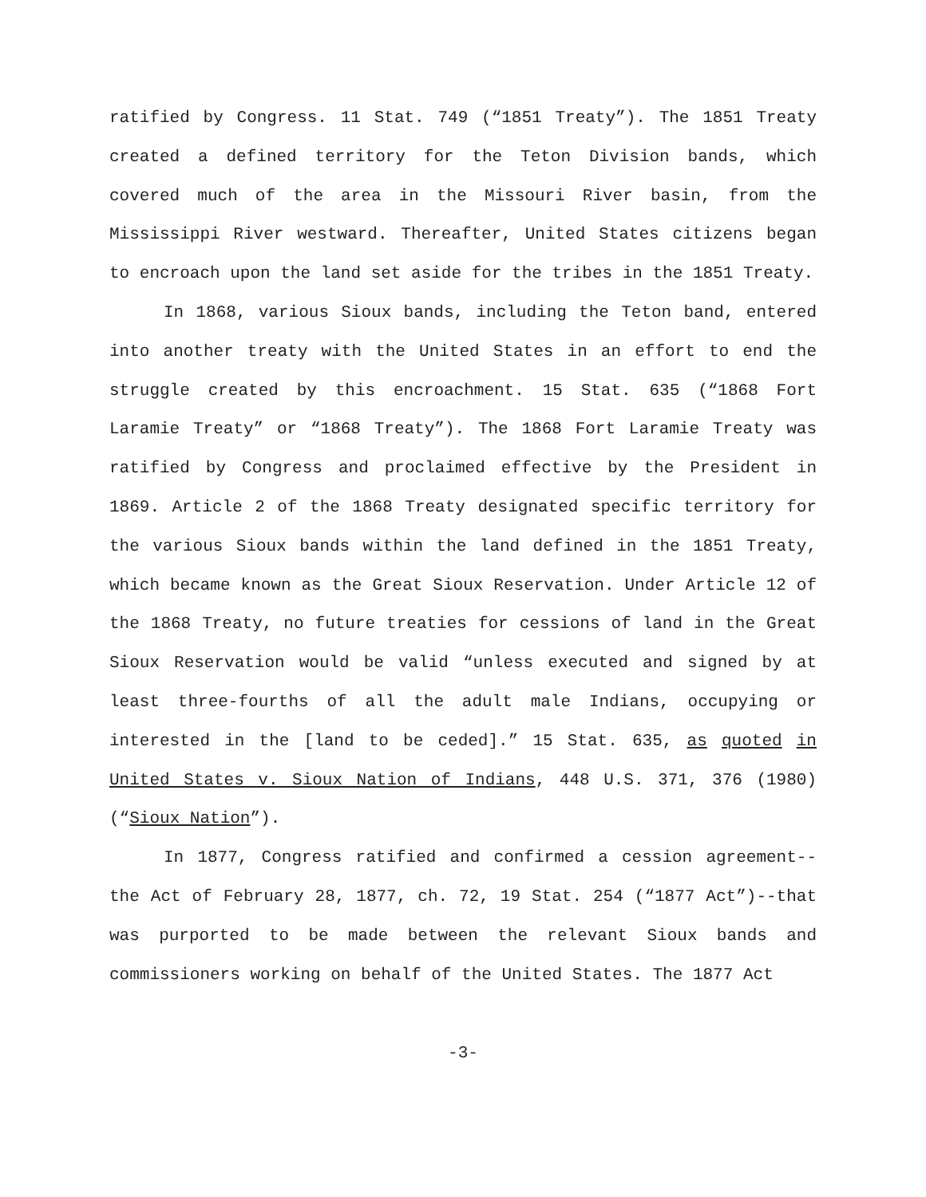ratified by Congress. 11 Stat. 749 (“1851 Treaty”). The 1851 Treaty created a defined territory for the Teton Division bands, which covered much of the area in the Missouri River basin, from the Mississippi River westward. Thereafter, United States citizens began to encroach upon the land set aside for the tribes in the 1851 Treaty.
In 1868, various Sioux bands, including the Teton band, entered into another treaty with the United States in an effort to end the struggle created by this encroachment. 15 Stat. 635 (“1868 Fort Laramie Treaty” or “1868 Treaty”). The 1868 Fort Laramie Treaty was ratified by Congress and proclaimed effective by the President in 1869. Article 2 of the 1868 Treaty designated specific territory for the various Sioux bands within the land defined in the 1851 Treaty, which became known as the Great Sioux Reservation. Under Article 12 of the 1868 Treaty, no future treaties for cessions of land in the Great Sioux Reservation would be valid “unless executed and signed by at least three-fourths of all the adult male Indians, occupying or interested in the [land to be ceded].” 15 Stat. 635, as quoted in United States v. Sioux Nation of Indians, 448 U.S. 371, 376 (1980) (“Sioux Nation”).
In 1877, Congress ratified and confirmed a cession agreement--the Act of February 28, 1877, ch. 72, 19 Stat. 254 (“1877 Act”)--that was purported to be made between the relevant Sioux bands and commissioners working on behalf of the United States. The 1877 Act
-3-